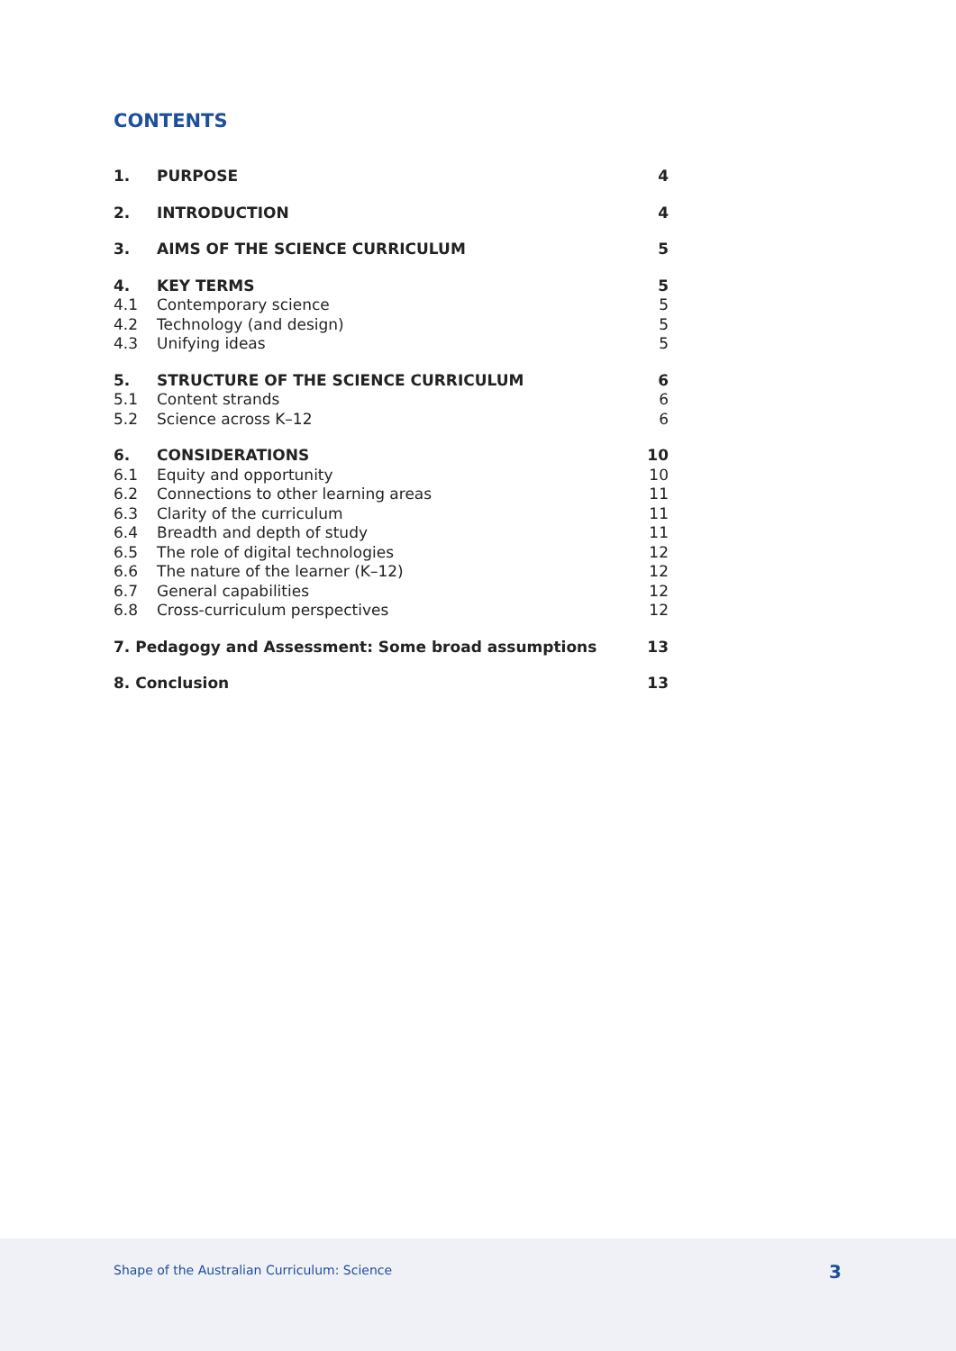CONTENTS
| 1. | PURPOSE | 4 |
| 2. | INTRODUCTION | 4 |
| 3. | AIMS OF THE SCIENCE CURRICULUM | 5 |
| 4. | KEY TERMS | 5 |
| 4.1 | Contemporary science | 5 |
| 4.2 | Technology (and design) | 5 |
| 4.3 | Unifying ideas | 5 |
| 5. | STRUCTURE OF THE SCIENCE CURRICULUM | 6 |
| 5.1 | Content strands | 6 |
| 5.2 | Science across K–12 | 6 |
| 6. | CONSIDERATIONS | 10 |
| 6.1 | Equity and opportunity | 10 |
| 6.2 | Connections to other learning areas | 11 |
| 6.3 | Clarity of the curriculum | 11 |
| 6.4 | Breadth and depth of study | 11 |
| 6.5 | The role of digital technologies | 12 |
| 6.6 | The nature of the learner (K–12) | 12 |
| 6.7 | General capabilities | 12 |
| 6.8 | Cross-curriculum perspectives | 12 |
| 7. Pedagogy and Assessment: Some broad assumptions | | 13 |
| 8. Conclusion | | 13 |
Shape of the Australian Curriculum: Science 3